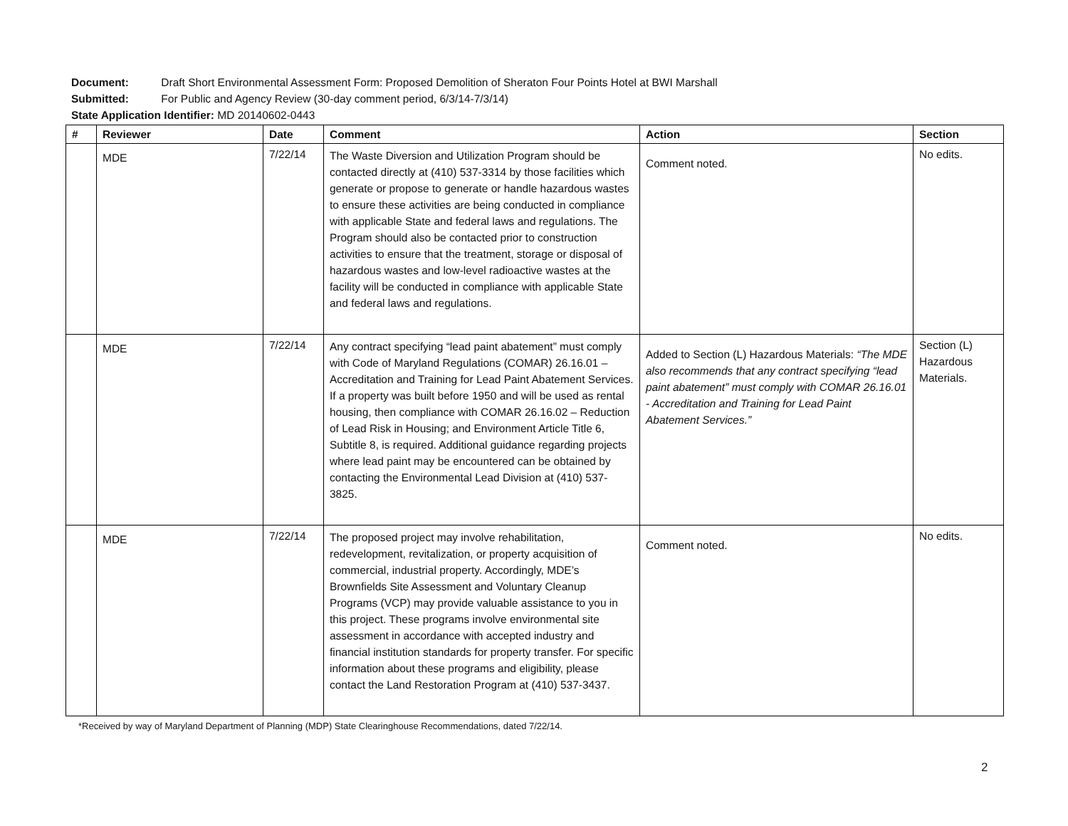Document: Draft Short Environmental Assessment Form: Proposed Demolition of Sheraton Four Points Hotel at BWI Marshall
Submitted: For Public and Agency Review (30-day comment period, 6/3/14-7/3/14)
State Application Identifier: MD 20140602-0443
| # | Reviewer | Date | Comment | Action | Section |
| --- | --- | --- | --- | --- | --- |
| | MDE | 7/22/14 | The Waste Diversion and Utilization Program should be contacted directly at (410) 537-3314 by those facilities which generate or propose to generate or handle hazardous wastes to ensure these activities are being conducted in compliance with applicable State and federal laws and regulations. The Program should also be contacted prior to construction activities to ensure that the treatment, storage or disposal of hazardous wastes and low-level radioactive wastes at the facility will be conducted in compliance with applicable State and federal laws and regulations. | Comment noted. | No edits. |
| | MDE | 7/22/14 | Any contract specifying “lead paint abatement” must comply with Code of Maryland Regulations (COMAR) 26.16.01 – Accreditation and Training for Lead Paint Abatement Services. If a property was built before 1950 and will be used as rental housing, then compliance with COMAR 26.16.02 – Reduction of Lead Risk in Housing; and Environment Article Title 6, Subtitle 8, is required. Additional guidance regarding projects where lead paint may be encountered can be obtained by contacting the Environmental Lead Division at (410) 537-3825. | Added to Section (L) Hazardous Materials: “The MDE also recommends that any contract specifying “lead paint abatement” must comply with COMAR 26.16.01 - Accreditation and Training for Lead Paint Abatement Services.” | Section (L) Hazardous Materials. |
| | MDE | 7/22/14 | The proposed project may involve rehabilitation, redevelopment, revitalization, or property acquisition of commercial, industrial property. Accordingly, MDE’s Brownfields Site Assessment and Voluntary Cleanup Programs (VCP) may provide valuable assistance to you in this project. These programs involve environmental site assessment in accordance with accepted industry and financial institution standards for property transfer. For specific information about these programs and eligibility, please contact the Land Restoration Program at (410) 537-3437. | Comment noted. | No edits. |
*Received by way of Maryland Department of Planning (MDP) State Clearinghouse Recommendations, dated 7/22/14.
2